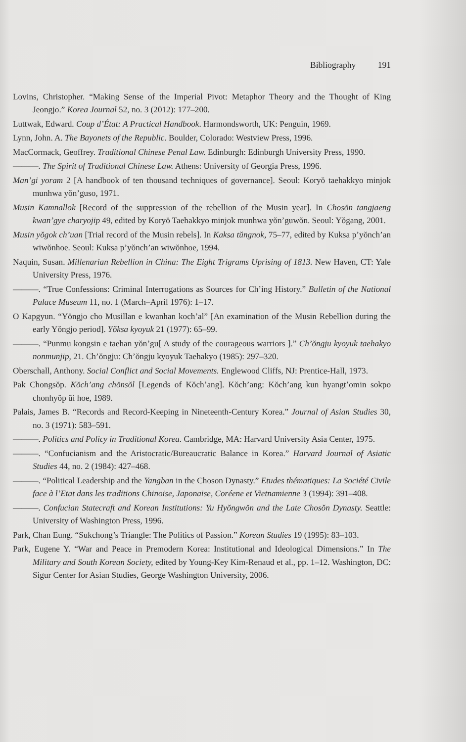Bibliography 191
Lovins, Christopher. “Making Sense of the Imperial Pivot: Metaphor Theory and the Thought of King Jeongjo.” Korea Journal 52, no. 3 (2012): 177–200.
Luttwak, Edward. Coup d’État: A Practical Handbook. Harmondsworth, UK: Penguin, 1969.
Lynn, John. A. The Bayonets of the Republic. Boulder, Colorado: Westview Press, 1996.
MacCormack, Geoffrey. Traditional Chinese Penal Law. Edinburgh: Edinburgh University Press, 1990.
———. The Spirit of Traditional Chinese Law. Athens: University of Georgia Press, 1996.
Man’gi yoram 2 [A handbook of ten thousand techniques of governance]. Seoul: Koryŏ taehakkyo minjok munhwa yŏn’guso, 1971.
Musin Kamnallok [Record of the suppression of the rebellion of the Musin year]. In Chosŏn tangjaeng kwan’gye charyojip 49, edited by Koryŏ Taehakkyo minjok munhwa yŏn’guwŏn. Seoul: Yŏgang, 2001.
Musin yŏgok ch’uan [Trial record of the Musin rebels]. In Kaksa tŭngnok, 75–77, edited by Kuksa p’yŏnch’an wiwŏnhoe. Seoul: Kuksa p’yŏnch’an wiwŏnhoe, 1994.
Naquin, Susan. Millenarian Rebellion in China: The Eight Trigrams Uprising of 1813. New Haven, CT: Yale University Press, 1976.
———. “True Confessions: Criminal Interrogations as Sources for Ch’ing History.” Bulletin of the National Palace Museum 11, no. 1 (March–April 1976): 1–17.
O Kapgyun. “Yŏngjo cho Musillan e kwanhan koch’al” [An examination of the Musin Rebellion during the early Yŏngjo period]. Yŏksa kyoyuk 21 (1977): 65–99.
———. “Punmu kongsin e taehan yŏn’gu[ A study of the courageous warriors ].” Ch’ŏngju kyoyuk taehakyo nonmunjip, 21. Ch’ŏngju: Ch’ŏngju kyoyuk Taehakyo (1985): 297–320.
Oberschall, Anthony. Social Conflict and Social Movements. Englewood Cliffs, NJ: Prentice-Hall, 1973.
Pak Chongsŏp. Kŏch’ang chŏnsŏl [Legends of Kŏch’ang]. Kŏch’ang: Kŏch’ang kun hyangt’omin sokpo chonhyŏp ŭi hoe, 1989.
Palais, James B. “Records and Record-Keeping in Nineteenth-Century Korea.” Journal of Asian Studies 30, no. 3 (1971): 583–591.
———. Politics and Policy in Traditional Korea. Cambridge, MA: Harvard University Asia Center, 1975.
———. “Confucianism and the Aristocratic/Bureaucratic Balance in Korea.” Harvard Journal of Asiatic Studies 44, no. 2 (1984): 427–468.
———. “Political Leadership and the Yangban in the Choson Dynasty.” Etudes thématiques: La Société Civile face à l’Etat dans les traditions Chinoise, Japonaise, Coréene et Vietnamienne 3 (1994): 391–408.
———. Confucian Statecraft and Korean Institutions: Yu Hyŏngwŏn and the Late Chosŏn Dynasty. Seattle: University of Washington Press, 1996.
Park, Chan Eung. “Sukchong’s Triangle: The Politics of Passion.” Korean Studies 19 (1995): 83–103.
Park, Eugene Y. “War and Peace in Premodern Korea: Institutional and Ideological Dimensions.” In The Military and South Korean Society, edited by Young-Key Kim-Renaud et al., pp. 1–12. Washington, DC: Sigur Center for Asian Studies, George Washington University, 2006.